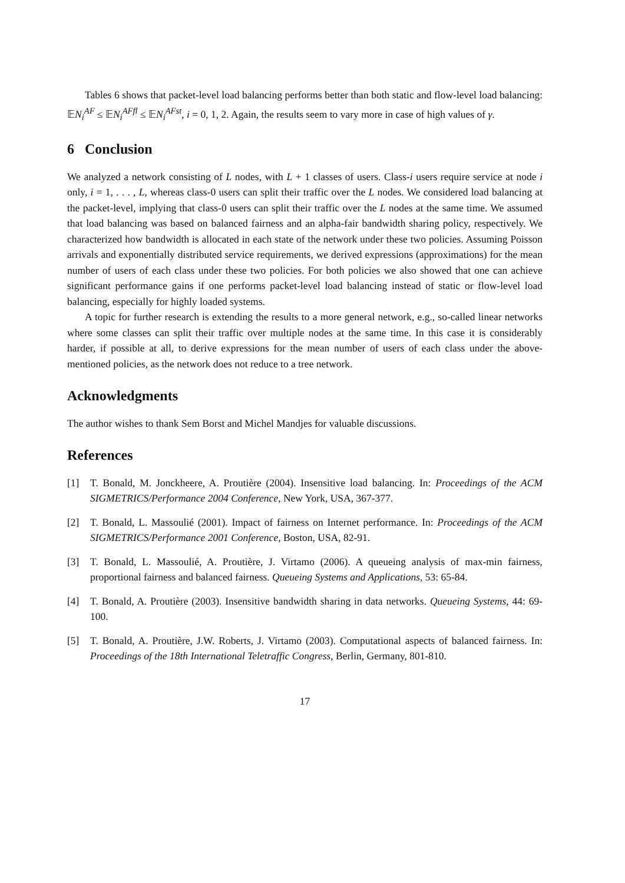Tables 6 shows that packet-level load balancing performs better than both static and flow-level load balancing: 𝔼N<sub>i</sub><sup>AF</sup> ≤ 𝔼N<sub>i</sub><sup>AFfl</sup> ≤ 𝔼N<sub>i</sub><sup>AFst</sup>, i = 0, 1, 2. Again, the results seem to vary more in case of high values of γ.
6 Conclusion
We analyzed a network consisting of L nodes, with L + 1 classes of users. Class-i users require service at node i only, i = 1, . . . , L, whereas class-0 users can split their traffic over the L nodes. We considered load balancing at the packet-level, implying that class-0 users can split their traffic over the L nodes at the same time. We assumed that load balancing was based on balanced fairness and an alpha-fair bandwidth sharing policy, respectively. We characterized how bandwidth is allocated in each state of the network under these two policies. Assuming Poisson arrivals and exponentially distributed service requirements, we derived expressions (approximations) for the mean number of users of each class under these two policies. For both policies we also showed that one can achieve significant performance gains if one performs packet-level load balancing instead of static or flow-level load balancing, especially for highly loaded systems.
A topic for further research is extending the results to a more general network, e.g., so-called linear networks where some classes can split their traffic over multiple nodes at the same time. In this case it is considerably harder, if possible at all, to derive expressions for the mean number of users of each class under the above-mentioned policies, as the network does not reduce to a tree network.
Acknowledgments
The author wishes to thank Sem Borst and Michel Mandjes for valuable discussions.
References
[1] T. Bonald, M. Jonckheere, A. Proutière (2004). Insensitive load balancing. In: Proceedings of the ACM SIGMETRICS/Performance 2004 Conference, New York, USA, 367-377.
[2] T. Bonald, L. Massoulié (2001). Impact of fairness on Internet performance. In: Proceedings of the ACM SIGMETRICS/Performance 2001 Conference, Boston, USA, 82-91.
[3] T. Bonald, L. Massoulié, A. Proutière, J. Virtamo (2006). A queueing analysis of max-min fairness, proportional fairness and balanced fairness. Queueing Systems and Applications, 53: 65-84.
[4] T. Bonald, A. Proutière (2003). Insensitive bandwidth sharing in data networks. Queueing Systems, 44: 69-100.
[5] T. Bonald, A. Proutière, J.W. Roberts, J. Virtamo (2003). Computational aspects of balanced fairness. In: Proceedings of the 18th International Teletraffic Congress, Berlin, Germany, 801-810.
17